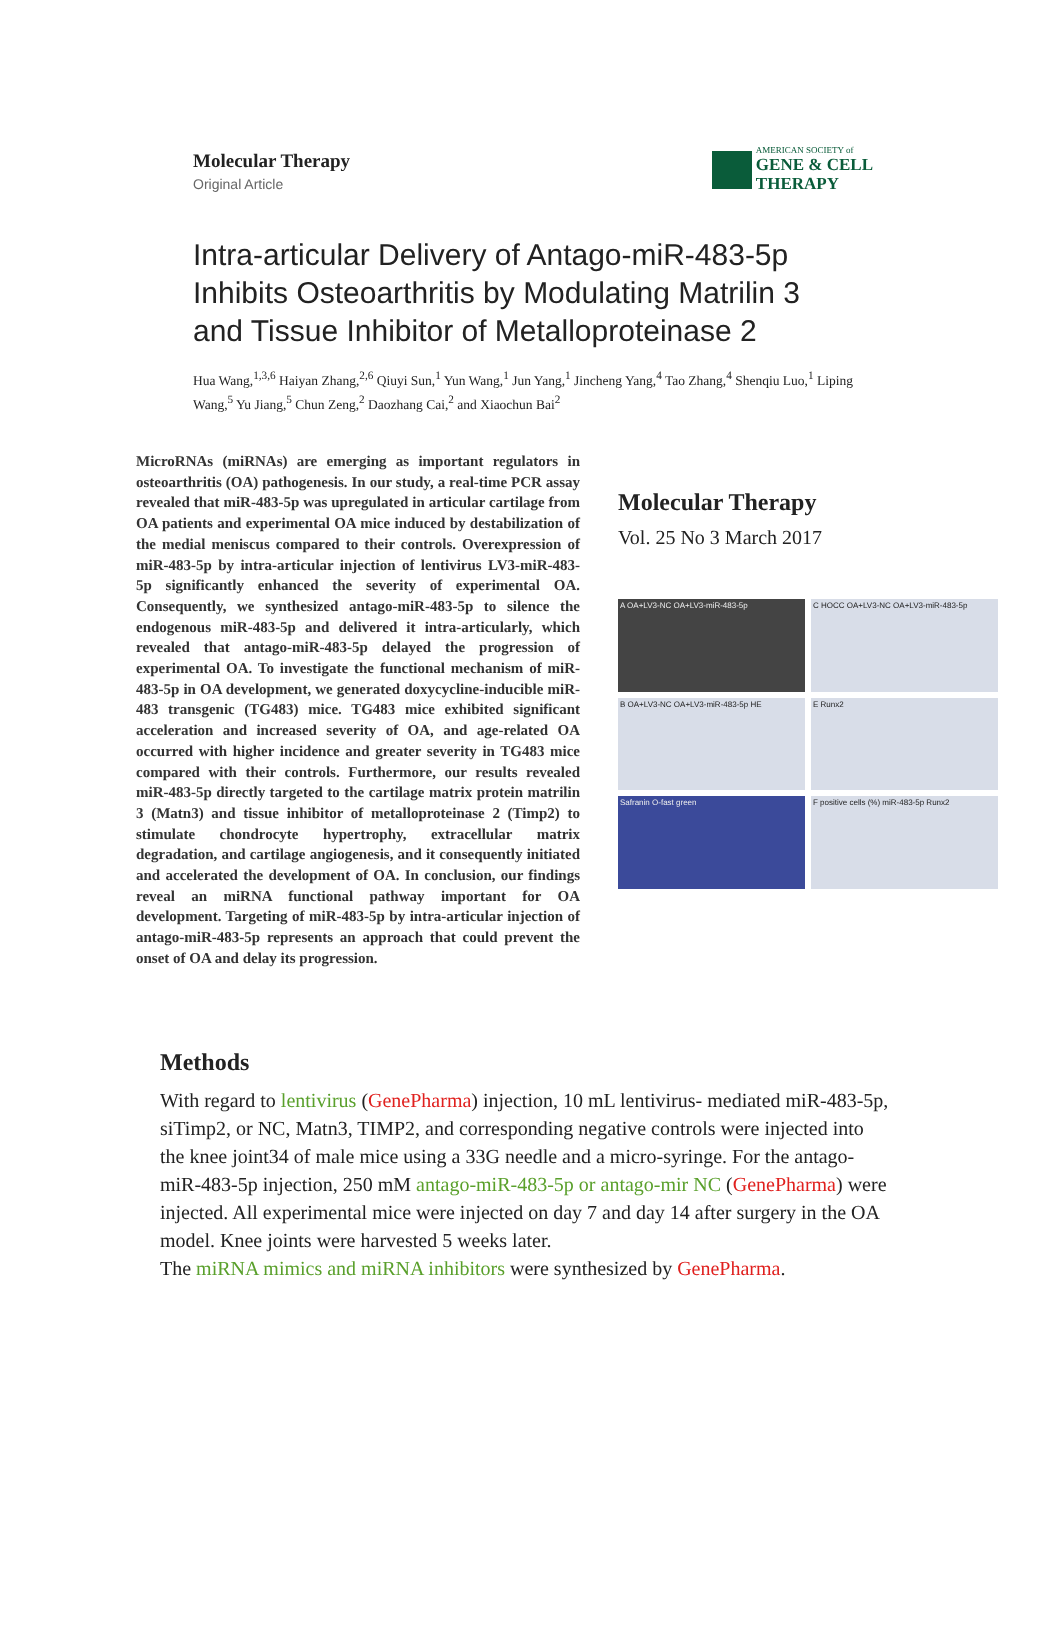Molecular Therapy
Original Article
AMERICAN SOCIETY of
GENE & CELL
THERAPY
Intra-articular Delivery of Antago-miR-483-5p Inhibits Osteoarthritis by Modulating Matrilin 3 and Tissue Inhibitor of Metalloproteinase 2
Hua Wang,<sup>1,3,6</sup> Haiyan Zhang,<sup>2,6</sup> Qiuyi Sun,<sup>1</sup> Yun Wang,<sup>1</sup> Jun Yang,<sup>1</sup> Jincheng Yang,<sup>4</sup> Tao Zhang,<sup>4</sup> Shenqiu Luo,<sup>1</sup> Liping Wang,<sup>5</sup> Yu Jiang,<sup>5</sup> Chun Zeng,<sup>2</sup> Daozhang Cai,<sup>2</sup> and Xiaochun Bai<sup>2</sup>
MicroRNAs (miRNAs) are emerging as important regulators in osteoarthritis (OA) pathogenesis. In our study, a real-time PCR assay revealed that miR-483-5p was upregulated in articular cartilage from OA patients and experimental OA mice induced by destabilization of the medial meniscus compared to their controls. Overexpression of miR-483-5p by intra-articular injection of lentivirus LV3-miR-483-5p significantly enhanced the severity of experimental OA. Consequently, we synthesized antago-miR-483-5p to silence the endogenous miR-483-5p and delivered it intra-articularly, which revealed that antago-miR-483-5p delayed the progression of experimental OA. To investigate the functional mechanism of miR-483-5p in OA development, we generated doxycycline-inducible miR-483 transgenic (TG483) mice. TG483 mice exhibited significant acceleration and increased severity of OA, and age-related OA occurred with higher incidence and greater severity in TG483 mice compared with their controls. Furthermore, our results revealed miR-483-5p directly targeted to the cartilage matrix protein matrilin 3 (Matn3) and tissue inhibitor of metalloproteinase 2 (Timp2) to stimulate chondrocyte hypertrophy, extracellular matrix degradation, and cartilage angiogenesis, and it consequently initiated and accelerated the development of OA. In conclusion, our findings reveal an miRNA functional pathway important for OA development. Targeting of miR-483-5p by intra-articular injection of antago-miR-483-5p represents an approach that could prevent the onset of OA and delay its progression.
Molecular Therapy
Vol. 25 No 3 March 2017
A OA+LV3-NC OA+LV3-miR-483-5p
C HOCC OA+LV3-NC OA+LV3-miR-483-5p
B OA+LV3-NC OA+LV3-miR-483-5p HE
E Runx2
Safranin O-fast green
F positive cells (%) miR-483-5p Runx2
Methods
With regard to lentivirus (GenePharma) injection, 10 mL lentivirus- mediated miR-483-5p, siTimp2, or NC, Matn3, TIMP2, and corresponding negative controls were injected into the knee joint34 of male mice using a 33G needle and a micro-syringe. For the antago-miR-483-5p injection, 250 mM antago-miR-483-5p or antago-mir NC (GenePharma) were injected. All experimental mice were injected on day 7 and day 14 after surgery in the OA model. Knee joints were harvested 5 weeks later.
The miRNA mimics and miRNA inhibitors were synthesized by GenePharma.